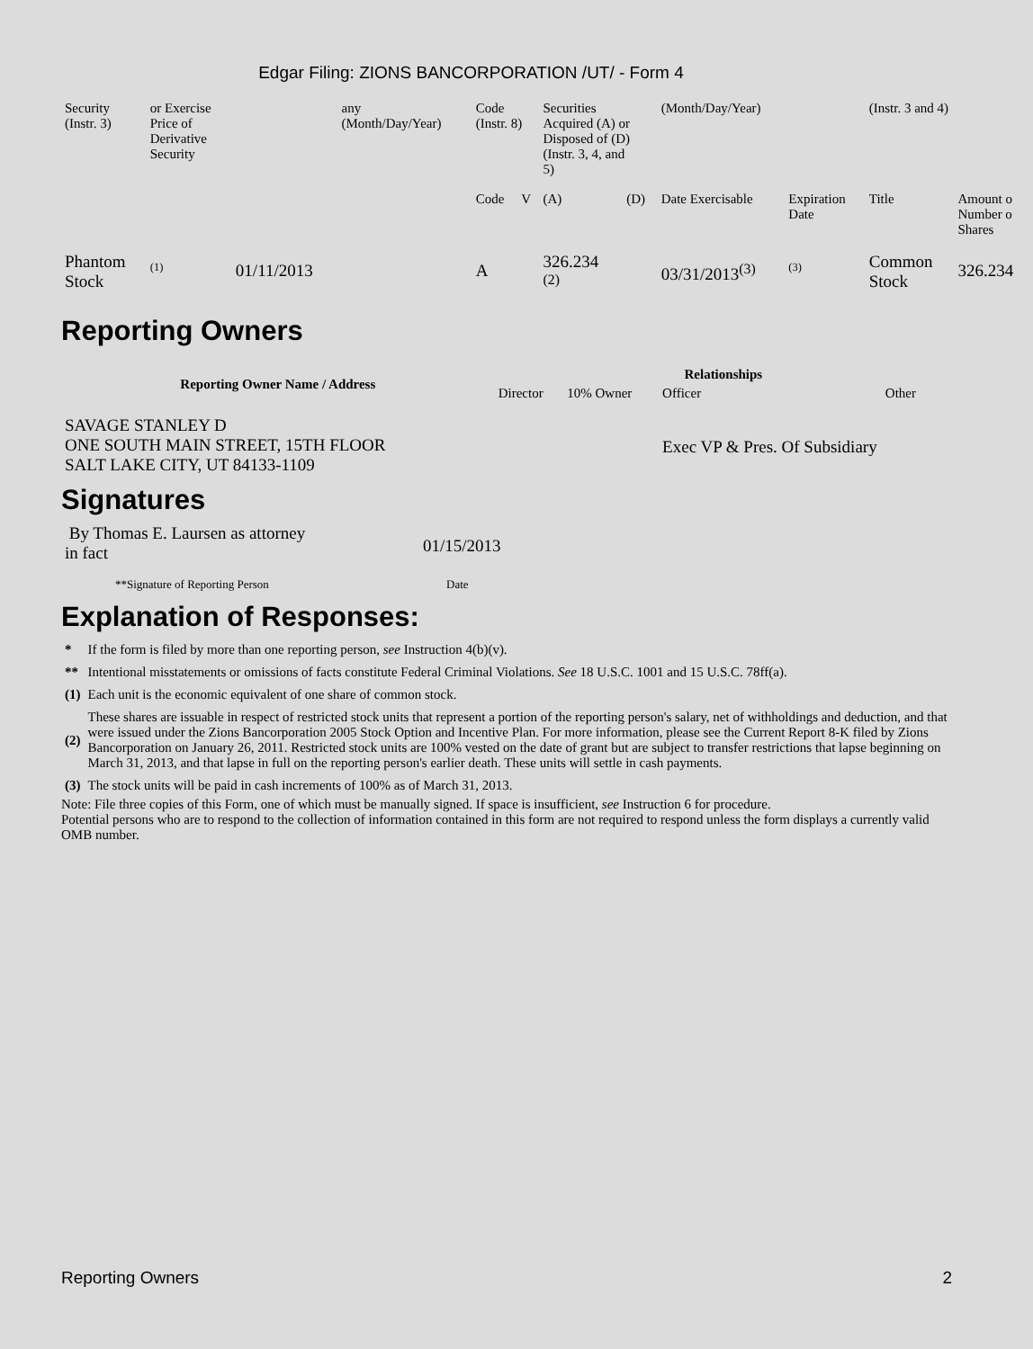Edgar Filing: ZIONS BANCORPORATION /UT/ - Form 4
| Security (Instr. 3) | or Exercise Price of Derivative Security | | any (Month/Day/Year) | Code (Instr. 8) | | Securities Acquired (A) or Disposed of (D) (Instr. 3, 4, and 5) | | (Month/Day/Year) | | (Instr. 3 and 4) | |
| | | | | Code | V | (A) | (D) | Date Exercisable | Expiration Date | Title | Amount o Number o Shares |
| Phantom Stock | <sup>(1)</sup> | 01/11/2013 | | A | | 326.234 <sup>(2)</sup> | | 03/31/2013<sup>(3)</sup> | <sup>(3)</sup> | Common Stock | 326.234 |
Reporting Owners
| Reporting Owner Name / Address | Relationships | | | |
| --- | --- | --- | --- | --- |
| | Director | 10% Owner | Officer | Other |
| SAVAGE STANLEY D ONE SOUTH MAIN STREET, 15TH FLOOR SALT LAKE CITY, UT 84133-1109 | | | Exec VP & Pres. Of Subsidiary | |
Signatures
| By Thomas E. Laursen as attorney in fact | 01/15/2013 |
| **Signature of Reporting Person | Date |
Explanation of Responses:
| * | If the form is filed by more than one reporting person, see Instruction 4(b)(v). |
| ** | Intentional misstatements or omissions of facts constitute Federal Criminal Violations. See 18 U.S.C. 1001 and 15 U.S.C. 78ff(a). |
| (1) | Each unit is the economic equivalent of one share of common stock. |
| (2) | These shares are issuable in respect of restricted stock units that represent a portion of the reporting person's salary, net of withholdings and deduction, and that were issued under the Zions Bancorporation 2005 Stock Option and Incentive Plan. For more information, please see the Current Report 8-K filed by Zions Bancorporation on January 26, 2011. Restricted stock units are 100% vested on the date of grant but are subject to transfer restrictions that lapse beginning on March 31, 2013, and that lapse in full on the reporting person's earlier death. These units will settle in cash payments. |
| (3) | The stock units will be paid in cash increments of 100% as of March 31, 2013. |
Note: File three copies of this Form, one of which must be manually signed. If space is insufficient, see Instruction 6 for procedure.
Potential persons who are to respond to the collection of information contained in this form are not required to respond unless the form displays a currently valid OMB number.
Reporting Owners 2